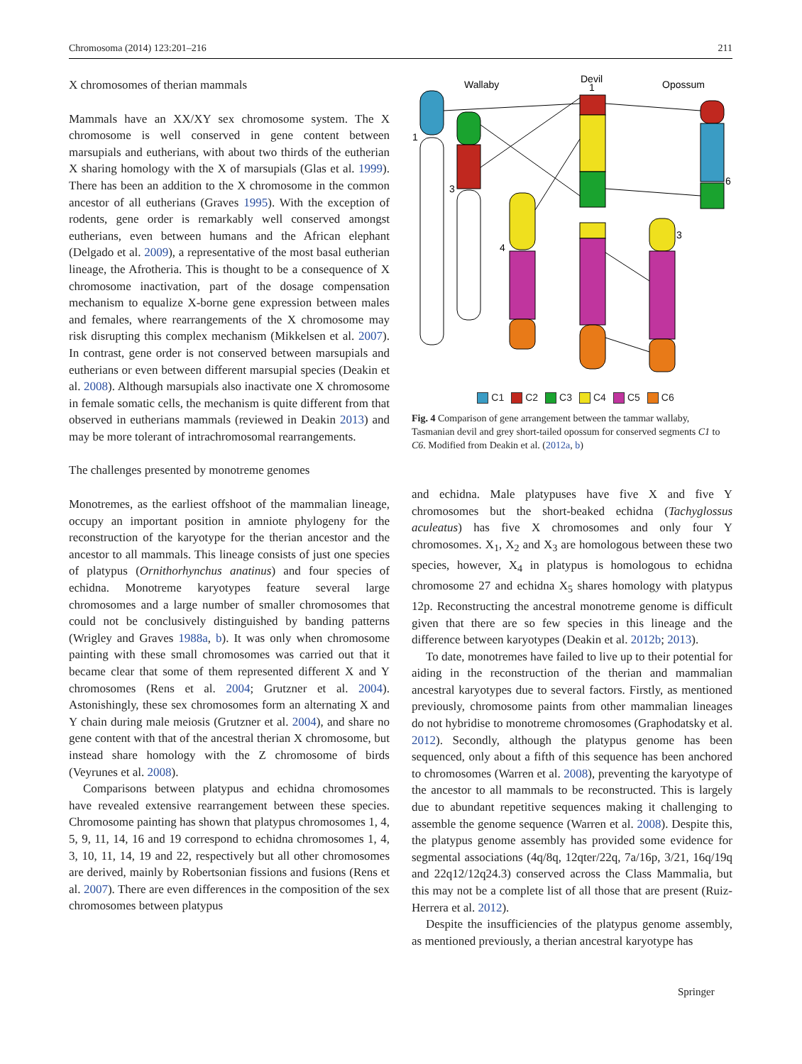Chromosoma (2014) 123:201–216 211
X chromosomes of therian mammals
Mammals have an XX/XY sex chromosome system. The X chromosome is well conserved in gene content between marsupials and eutherians, with about two thirds of the eutherian X sharing homology with the X of marsupials (Glas et al. 1999). There has been an addition to the X chromosome in the common ancestor of all eutherians (Graves 1995). With the exception of rodents, gene order is remarkably well conserved amongst eutherians, even between humans and the African elephant (Delgado et al. 2009), a representative of the most basal eutherian lineage, the Afrotheria. This is thought to be a consequence of X chromosome inactivation, part of the dosage compensation mechanism to equalize X-borne gene expression between males and females, where rearrangements of the X chromosome may risk disrupting this complex mechanism (Mikkelsen et al. 2007). In contrast, gene order is not conserved between marsupials and eutherians or even between different marsupial species (Deakin et al. 2008). Although marsupials also inactivate one X chromosome in female somatic cells, the mechanism is quite different from that observed in eutherians mammals (reviewed in Deakin 2013) and may be more tolerant of intrachromosomal rearrangements.
The challenges presented by monotreme genomes
Monotremes, as the earliest offshoot of the mammalian lineage, occupy an important position in amniote phylogeny for the reconstruction of the karyotype for the therian ancestor and the ancestor to all mammals. This lineage consists of just one species of platypus (Ornithorhynchus anatinus) and four species of echidna. Monotreme karyotypes feature several large chromosomes and a large number of smaller chromosomes that could not be conclusively distinguished by banding patterns (Wrigley and Graves 1988a, b). It was only when chromosome painting with these small chromosomes was carried out that it became clear that some of them represented different X and Y chromosomes (Rens et al. 2004; Grutzner et al. 2004). Astonishingly, these sex chromosomes form an alternating X and Y chain during male meiosis (Grutzner et al. 2004), and share no gene content with that of the ancestral therian X chromosome, but instead share homology with the Z chromosome of birds (Veyrunes et al. 2008).
Comparisons between platypus and echidna chromosomes have revealed extensive rearrangement between these species. Chromosome painting has shown that platypus chromosomes 1, 4, 5, 9, 11, 14, 16 and 19 correspond to echidna chromosomes 1, 4, 3, 10, 11, 14, 19 and 22, respectively but all other chromosomes are derived, mainly by Robertsonian fissions and fusions (Rens et al. 2007). There are even differences in the composition of the sex chromosomes between platypus
Wallaby
Devil
1
Opossum
1
3
4
6
3
C1 C2 C3 C4 C5 C6
Fig. 4 Comparison of gene arrangement between the tammar wallaby, Tasmanian devil and grey short-tailed opossum for conserved segments C1 to C6. Modified from Deakin et al. (2012a, b)
and echidna. Male platypuses have five X and five Y chromosomes but the short-beaked echidna (Tachyglossus aculeatus) has five X chromosomes and only four Y chromosomes. X<sub>1</sub>, X<sub>2</sub> and X<sub>3</sub> are homologous between these two species, however, X<sub>4</sub> in platypus is homologous to echidna chromosome 27 and echidna X<sub>5</sub> shares homology with platypus 12p. Reconstructing the ancestral monotreme genome is difficult given that there are so few species in this lineage and the difference between karyotypes (Deakin et al. 2012b; 2013).
To date, monotremes have failed to live up to their potential for aiding in the reconstruction of the therian and mammalian ancestral karyotypes due to several factors. Firstly, as mentioned previously, chromosome paints from other mammalian lineages do not hybridise to monotreme chromosomes (Graphodatsky et al. 2012). Secondly, although the platypus genome has been sequenced, only about a fifth of this sequence has been anchored to chromosomes (Warren et al. 2008), preventing the karyotype of the ancestor to all mammals to be reconstructed. This is largely due to abundant repetitive sequences making it challenging to assemble the genome sequence (Warren et al. 2008). Despite this, the platypus genome assembly has provided some evidence for segmental associations (4q/8q, 12qter/22q, 7a/16p, 3/21, 16q/19q and 22q12/12q24.3) conserved across the Class Mammalia, but this may not be a complete list of all those that are present (Ruiz-Herrera et al. 2012).
Despite the insufficiencies of the platypus genome assembly, as mentioned previously, a therian ancestral karyotype has
Springer